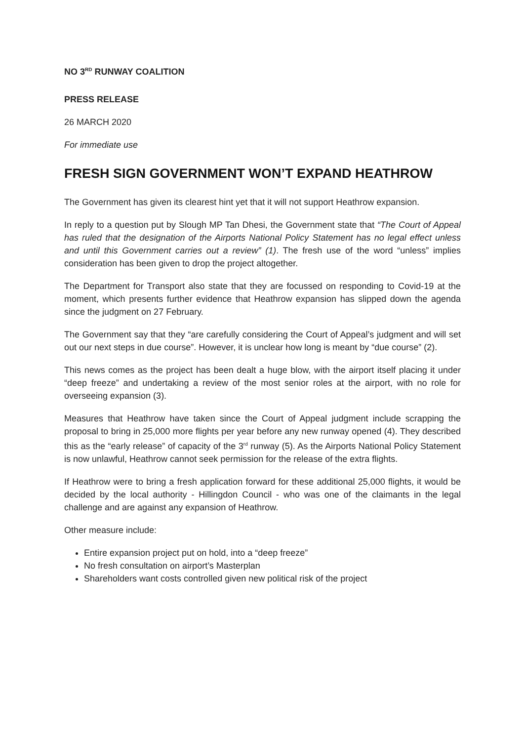NO 3<sup>RD</sup> RUNWAY COALITION
PRESS RELEASE
26 MARCH 2020
For immediate use
FRESH SIGN GOVERNMENT WON’T EXPAND HEATHROW
The Government has given its clearest hint yet that it will not support Heathrow expansion.
In reply to a question put by Slough MP Tan Dhesi, the Government state that “The Court of Appeal has ruled that the designation of the Airports National Policy Statement has no legal effect unless and until this Government carries out a review” (1). The fresh use of the word “unless” implies consideration has been given to drop the project altogether.
The Department for Transport also state that they are focussed on responding to Covid-19 at the moment, which presents further evidence that Heathrow expansion has slipped down the agenda since the judgment on 27 February.
The Government say that they “are carefully considering the Court of Appeal’s judgment and will set out our next steps in due course”. However, it is unclear how long is meant by “due course” (2).
This news comes as the project has been dealt a huge blow, with the airport itself placing it under “deep freeze” and undertaking a review of the most senior roles at the airport, with no role for overseeing expansion (3).
Measures that Heathrow have taken since the Court of Appeal judgment include scrapping the proposal to bring in 25,000 more flights per year before any new runway opened (4). They described this as the “early release” of capacity of the 3<sup>rd</sup> runway (5). As the Airports National Policy Statement is now unlawful, Heathrow cannot seek permission for the release of the extra flights.
If Heathrow were to bring a fresh application forward for these additional 25,000 flights, it would be decided by the local authority - Hillingdon Council - who was one of the claimants in the legal challenge and are against any expansion of Heathrow.
Other measure include:
Entire expansion project put on hold, into a “deep freeze”
No fresh consultation on airport’s Masterplan
Shareholders want costs controlled given new political risk of the project